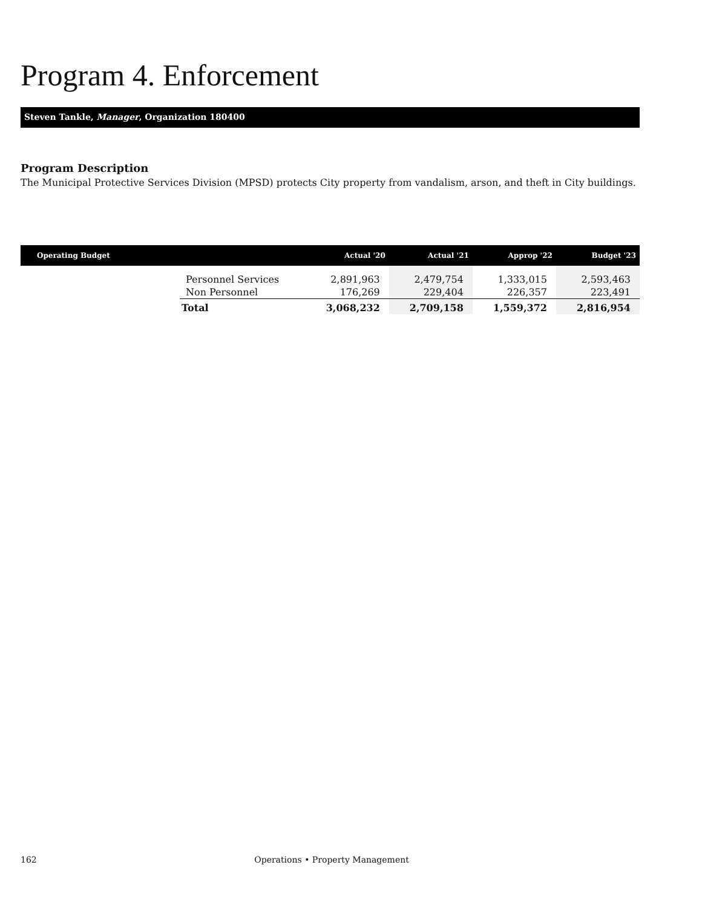Program 4. Enforcement
Steven Tankle, Manager, Organization 180400
Program Description
The Municipal Protective Services Division (MPSD) protects City property from vandalism, arson, and theft in City buildings.
| Operating Budget | | Actual '20 | Actual '21 | Approp '22 | Budget '23 |
| --- | --- | --- | --- | --- | --- |
| | Personnel Services | 2,891,963 | 2,479,754 | 1,333,015 | 2,593,463 |
| | Non Personnel | 176,269 | 229,404 | 226,357 | 223,491 |
| | Total | 3,068,232 | 2,709,158 | 1,559,372 | 2,816,954 |
162 Operations • Property Management